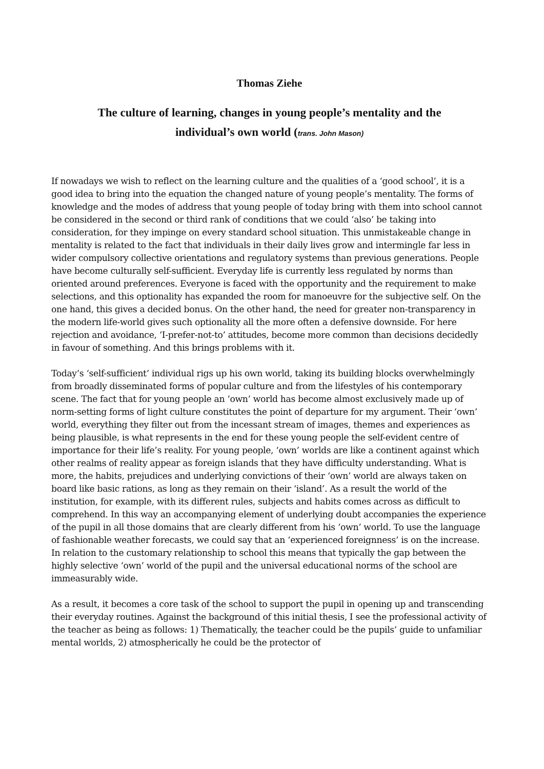Thomas Ziehe
The culture of learning, changes in young people’s mentality and the
individual’s own world (trans. John Mason)
If nowadays we wish to reflect on the learning culture and the qualities of a ‘good school’, it is a good idea to bring into the equation the changed nature of young people’s mentality. The forms of knowledge and the modes of address that young people of today bring with them into school cannot be considered in the second or third rank of conditions that we could ‘also’ be taking into consideration, for they impinge on every standard school situation. This unmistakeable change in mentality is related to the fact that individuals in their daily lives grow and intermingle far less in wider compulsory collective orientations and regulatory systems than previous generations. People have become culturally self-sufficient. Everyday life is currently less regulated by norms than oriented around preferences. Everyone is faced with the opportunity and the requirement to make selections, and this optionality has expanded the room for manoeuvre for the subjective self. On the one hand, this gives a decided bonus. On the other hand, the need for greater non-transparency in the modern life-world gives such optionality all the more often a defensive downside. For here rejection and avoidance, ‘I-prefer-not-to’ attitudes, become more common than decisions decidedly in favour of something. And this brings problems with it.
Today’s ‘self-sufficient’ individual rigs up his own world, taking its building blocks overwhelmingly from broadly disseminated forms of popular culture and from the lifestyles of his contemporary scene. The fact that for young people an ‘own’ world has become almost exclusively made up of norm-setting forms of light culture constitutes the point of departure for my argument. Their ‘own’ world, everything they filter out from the incessant stream of images, themes and experiences as being plausible, is what represents in the end for these young people the self-evident centre of importance for their life’s reality. For young people, ‘own’ worlds are like a continent against which other realms of reality appear as foreign islands that they have difficulty understanding. What is more, the habits, prejudices and underlying convictions of their ‘own’ world are always taken on board like basic rations, as long as they remain on their ‘island’. As a result the world of the institution, for example, with its different rules, subjects and habits comes across as difficult to comprehend. In this way an accompanying element of underlying doubt accompanies the experience of the pupil in all those domains that are clearly different from his ‘own’ world. To use the language of fashionable weather forecasts, we could say that an ‘experienced foreignness’ is on the increase. In relation to the customary relationship to school this means that typically the gap between the highly selective ‘own’ world of the pupil and the universal educational norms of the school are immeasurably wide.
As a result, it becomes a core task of the school to support the pupil in opening up and transcending their everyday routines. Against the background of this initial thesis, I see the professional activity of the teacher as being as follows: 1) Thematically, the teacher could be the pupils’ guide to unfamiliar mental worlds, 2) atmospherically he could be the protector of